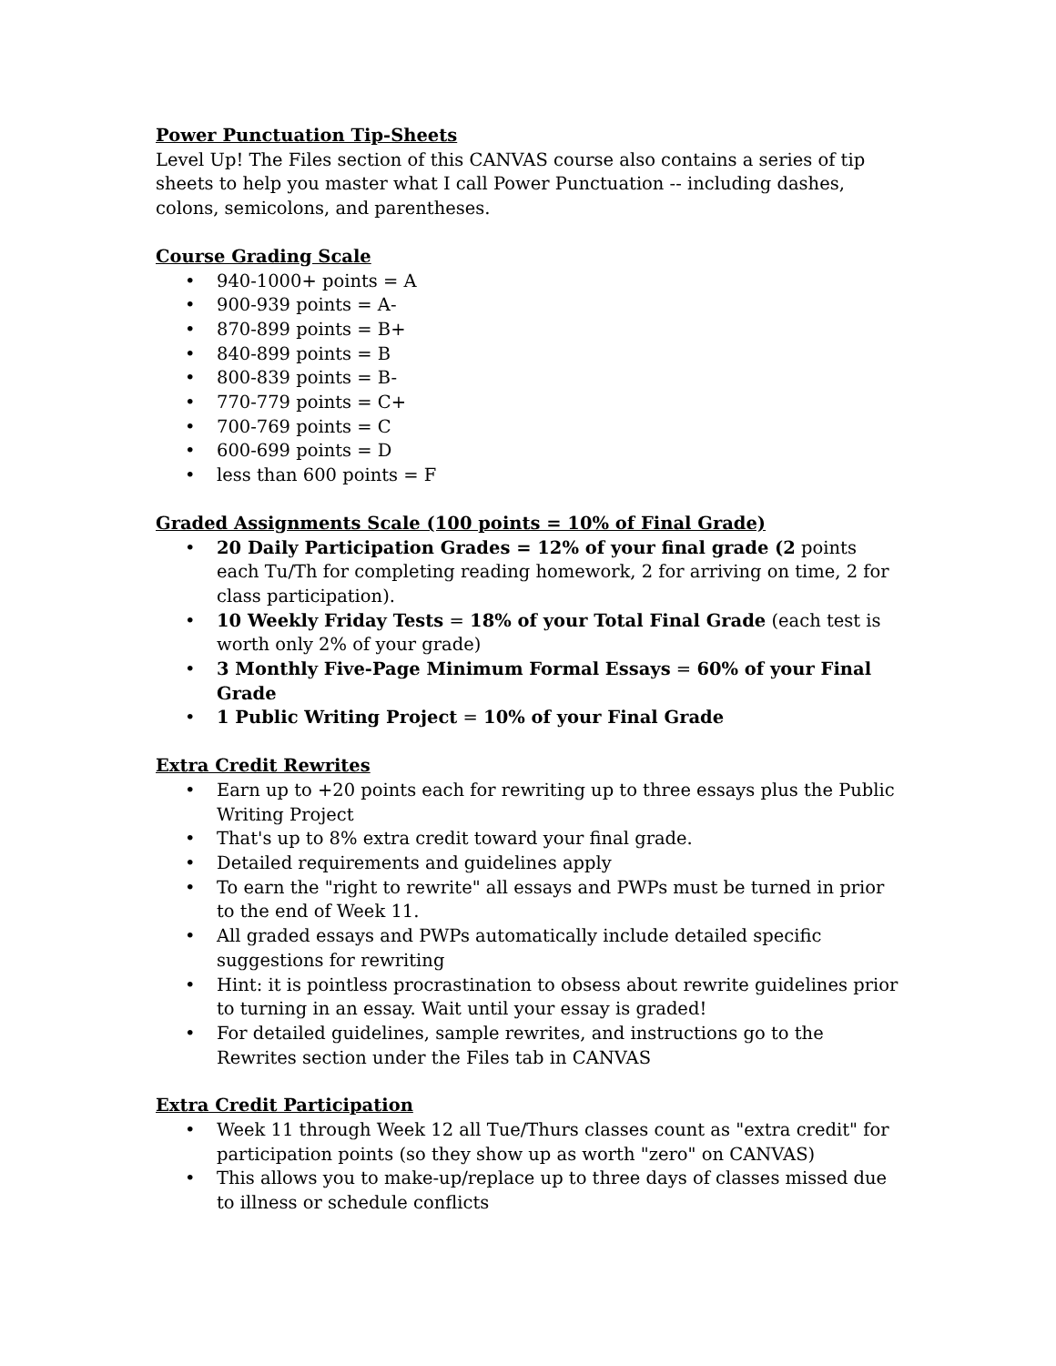Power Punctuation Tip-Sheets
Level Up! The Files section of this CANVAS course also contains a series of tip sheets to help you master what I call Power Punctuation -- including dashes, colons, semicolons, and parentheses.
Course Grading Scale
• 940-1000+ points = A
• 900-939 points = A-
• 870-899 points = B+
• 840-899 points = B
• 800-839 points = B-
• 770-779 points = C+
• 700-769 points = C
• 600-699 points = D
• less than 600 points = F
Graded Assignments Scale (100 points = 10% of Final Grade)
• 20 Daily Participation Grades = 12% of your final grade (2 points each Tu/Th for completing reading homework, 2 for arriving on time, 2 for class participation).
• 10 Weekly Friday Tests = 18% of your Total Final Grade (each test is worth only 2% of your grade)
• 3 Monthly Five-Page Minimum Formal Essays = 60% of your Final Grade
• 1 Public Writing Project = 10% of your Final Grade
Extra Credit Rewrites
• Earn up to +20 points each for rewriting up to three essays plus the Public Writing Project
• That's up to 8% extra credit toward your final grade.
• Detailed requirements and guidelines apply
• To earn the "right to rewrite" all essays and PWPs must be turned in prior to the end of Week 11.
• All graded essays and PWPs automatically include detailed specific suggestions for rewriting
• Hint: it is pointless procrastination to obsess about rewrite guidelines prior to turning in an essay. Wait until your essay is graded!
• For detailed guidelines, sample rewrites, and instructions go to the Rewrites section under the Files tab in CANVAS
Extra Credit Participation
• Week 11 through Week 12 all Tue/Thurs classes count as "extra credit" for participation points (so they show up as worth "zero" on CANVAS)
• This allows you to make-up/replace up to three days of classes missed due to illness or schedule conflicts